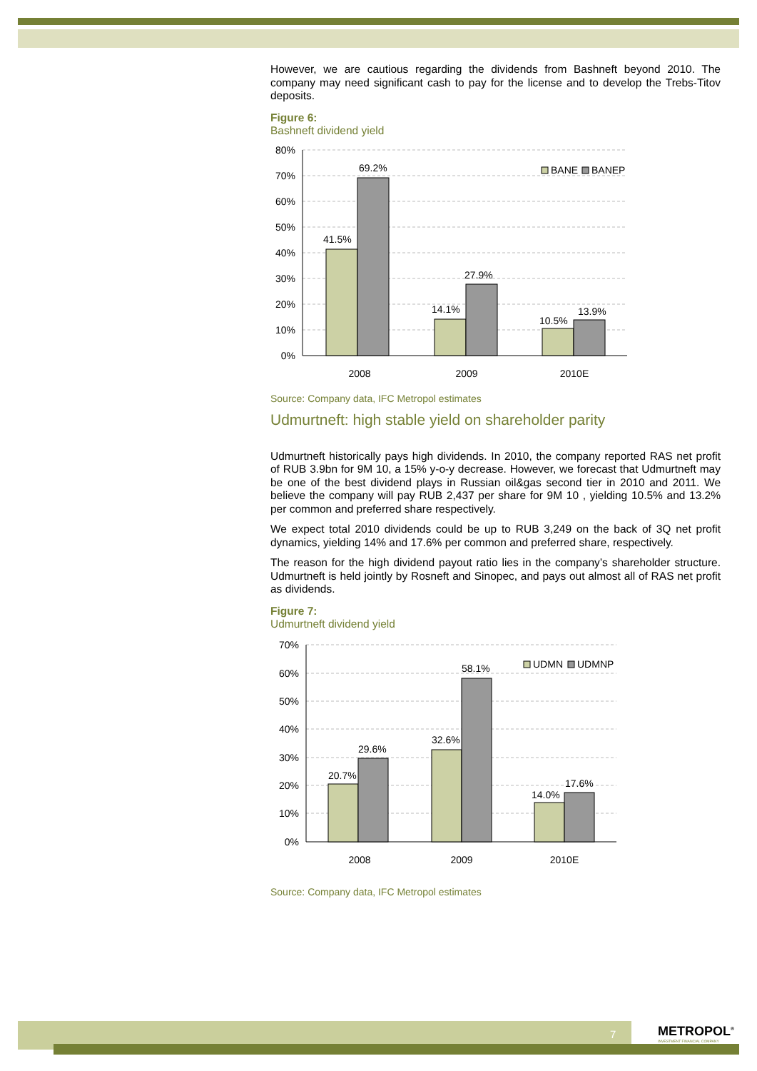However, we are cautious regarding the dividends from Bashneft beyond 2010. The company may need significant cash to pay for the license and to develop the Trebs-Titov deposits.
Figure 6:
Bashneft dividend yield
80%
70%
60%
50%
40%
30%
20%
10%
0%
41.5%
69.2%
14.1%
27.9%
10.5%
13.9%
2008
2009
2010E
BANE
BANEP
Source: Company data, IFC Metropol estimates
Udmurtneft: high stable yield on shareholder parity
Udmurtneft historically pays high dividends. In 2010, the company reported RAS net profit of RUB 3.9bn for 9M 10, a 15% y-o-y decrease. However, we forecast that Udmurtneft may be one of the best dividend plays in Russian oil&gas second tier in 2010 and 2011. We believe the company will pay RUB 2,437 per share for 9M 10 , yielding 10.5% and 13.2% per common and preferred share respectively.
We expect total 2010 dividends could be up to RUB 3,249 on the back of 3Q net profit dynamics, yielding 14% and 17.6% per common and preferred share, respectively.
The reason for the high dividend payout ratio lies in the company’s shareholder structure. Udmurtneft is held jointly by Rosneft and Sinopec, and pays out almost all of RAS net profit as dividends.
Figure 7:
Udmurtneft dividend yield
70%
60%
50%
40%
30%
20%
10%
0%
20.7%
29.6%
32.6%
58.1%
14.0%
17.6%
2008
2009
2010E
UDMN
UDMNP
Source: Company data, IFC Metropol estimates
7
METROPOL<sup>®</sup>
INVESTMENT FINANCIAL COMPANY